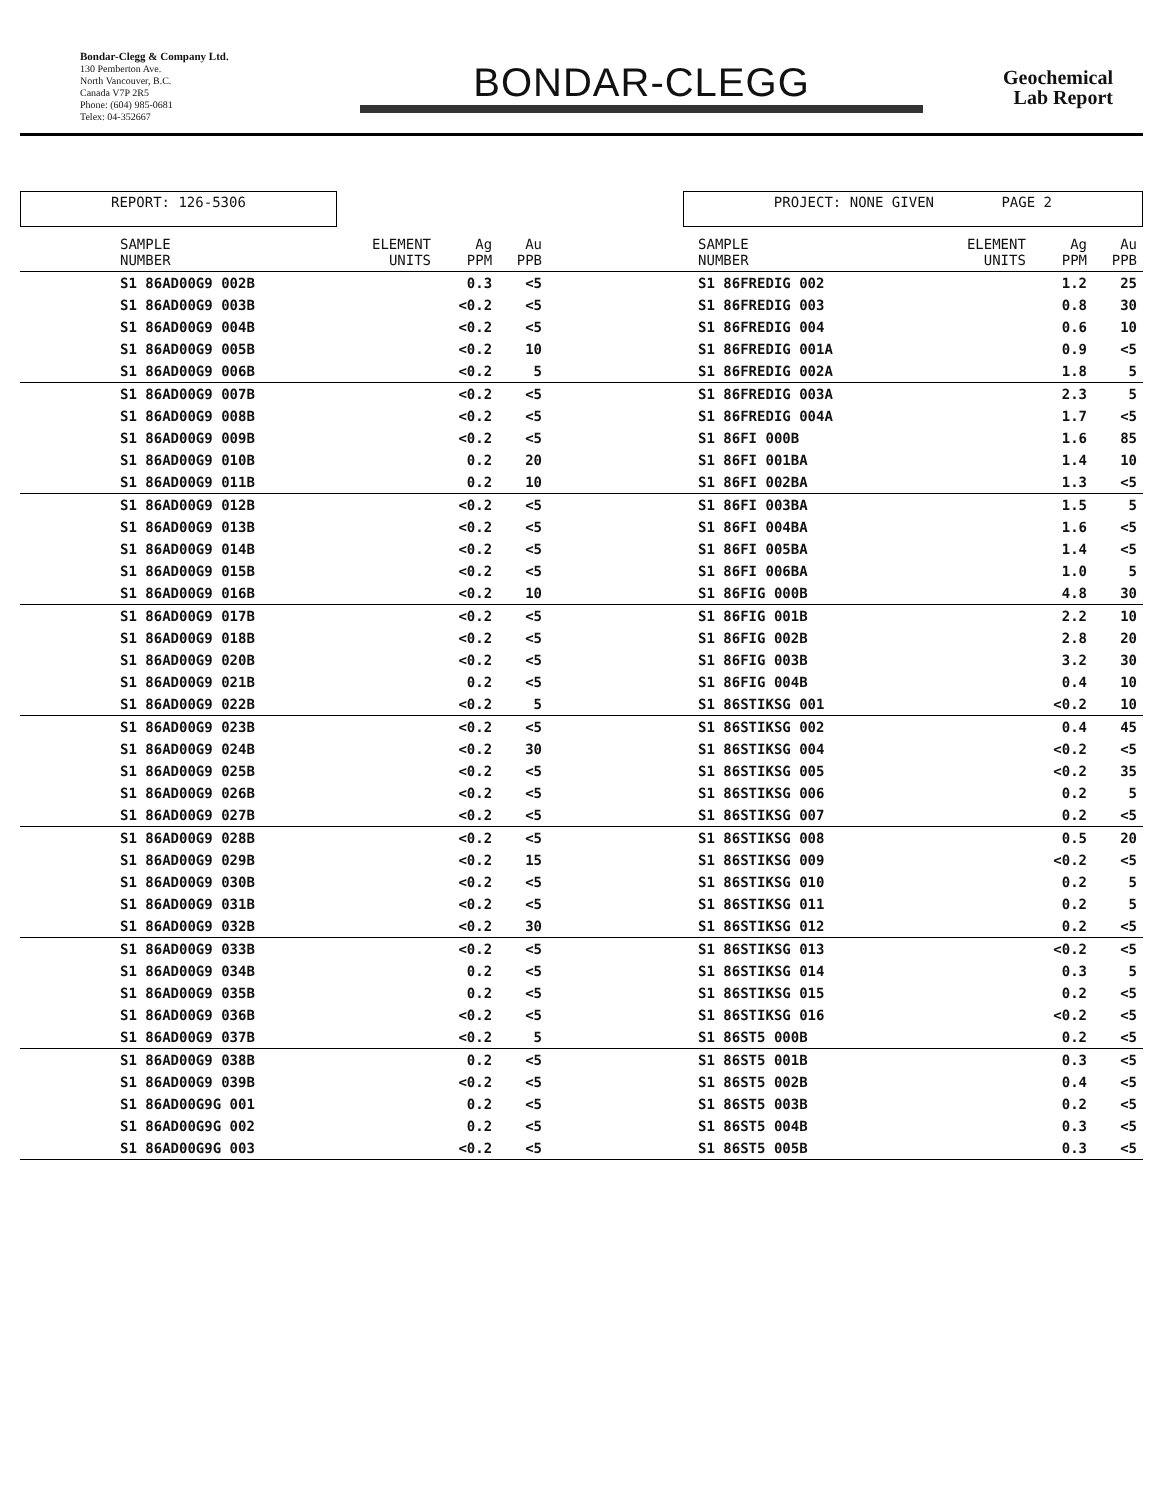Bondar-Clegg & Company Ltd.
130 Pemberton Ave.
North Vancouver, B.C.
Canada V7P 2R5
Phone: (604) 985-0681
Telex: 04-352667
BONDAR-CLEGG
Geochemical
Lab Report
REPORT: 126-5306 PROJECT: NONE GIVEN PAGE 2
| SAMPLE NUMBER | ELEMENT UNITS | Ag PPM | Au PPB | SAMPLE NUMBER | ELEMENT UNITS | Ag PPM | Au PPB |
| --- | --- | --- | --- | --- | --- | --- | --- |
| S1 86AD00G9 002B | | 0.3 | <5 | S1 86FREDIG 002 | | 1.2 | 25 |
| S1 86AD00G9 003B | | <0.2 | <5 | S1 86FREDIG 003 | | 0.8 | 30 |
| S1 86AD00G9 004B | | <0.2 | <5 | S1 86FREDIG 004 | | 0.6 | 10 |
| S1 86AD00G9 005B | | <0.2 | 10 | S1 86FREDIG 001A | | 0.9 | <5 |
| S1 86AD00G9 006B | | <0.2 | 5 | S1 86FREDIG 002A | | 1.8 | 5 |
| S1 86AD00G9 007B | | <0.2 | <5 | S1 86FREDIG 003A | | 2.3 | 5 |
| S1 86AD00G9 008B | | <0.2 | <5 | S1 86FREDIG 004A | | 1.7 | <5 |
| S1 86AD00G9 009B | | <0.2 | <5 | S1 86FI 000B | | 1.6 | 85 |
| S1 86AD00G9 010B | | 0.2 | 20 | S1 86FI 001BA | | 1.4 | 10 |
| S1 86AD00G9 011B | | 0.2 | 10 | S1 86FI 002BA | | 1.3 | <5 |
| S1 86AD00G9 012B | | <0.2 | <5 | S1 86FI 003BA | | 1.5 | 5 |
| S1 86AD00G9 013B | | <0.2 | <5 | S1 86FI 004BA | | 1.6 | <5 |
| S1 86AD00G9 014B | | <0.2 | <5 | S1 86FI 005BA | | 1.4 | <5 |
| S1 86AD00G9 015B | | <0.2 | <5 | S1 86FI 006BA | | 1.0 | 5 |
| S1 86AD00G9 016B | | <0.2 | 10 | S1 86FIG 000B | | 4.8 | 30 |
| S1 86AD00G9 017B | | <0.2 | <5 | S1 86FIG 001B | | 2.2 | 10 |
| S1 86AD00G9 018B | | <0.2 | <5 | S1 86FIG 002B | | 2.8 | 20 |
| S1 86AD00G9 020B | | <0.2 | <5 | S1 86FIG 003B | | 3.2 | 30 |
| S1 86AD00G9 021B | | 0.2 | <5 | S1 86FIG 004B | | 0.4 | 10 |
| S1 86AD00G9 022B | | <0.2 | 5 | S1 86STIKSG 001 | | <0.2 | 10 |
| S1 86AD00G9 023B | | <0.2 | <5 | S1 86STIKSG 002 | | 0.4 | 45 |
| S1 86AD00G9 024B | | <0.2 | 30 | S1 86STIKSG 004 | | <0.2 | <5 |
| S1 86AD00G9 025B | | <0.2 | <5 | S1 86STIKSG 005 | | <0.2 | 35 |
| S1 86AD00G9 026B | | <0.2 | <5 | S1 86STIKSG 006 | | 0.2 | 5 |
| S1 86AD00G9 027B | | <0.2 | <5 | S1 86STIKSG 007 | | 0.2 | <5 |
| S1 86AD00G9 028B | | <0.2 | <5 | S1 86STIKSG 008 | | 0.5 | 20 |
| S1 86AD00G9 029B | | <0.2 | 15 | S1 86STIKSG 009 | | <0.2 | <5 |
| S1 86AD00G9 030B | | <0.2 | <5 | S1 86STIKSG 010 | | 0.2 | 5 |
| S1 86AD00G9 031B | | <0.2 | <5 | S1 86STIKSG 011 | | 0.2 | 5 |
| S1 86AD00G9 032B | | <0.2 | 30 | S1 86STIKSG 012 | | 0.2 | <5 |
| S1 86AD00G9 033B | | <0.2 | <5 | S1 86STIKSG 013 | | <0.2 | <5 |
| S1 86AD00G9 034B | | 0.2 | <5 | S1 86STIKSG 014 | | 0.3 | 5 |
| S1 86AD00G9 035B | | 0.2 | <5 | S1 86STIKSG 015 | | 0.2 | <5 |
| S1 86AD00G9 036B | | <0.2 | <5 | S1 86STIKSG 016 | | <0.2 | <5 |
| S1 86AD00G9 037B | | <0.2 | 5 | S1 86ST5 000B | | 0.2 | <5 |
| S1 86AD00G9 038B | | 0.2 | <5 | S1 86ST5 001B | | 0.3 | <5 |
| S1 86AD00G9 039B | | <0.2 | <5 | S1 86ST5 002B | | 0.4 | <5 |
| S1 86AD00G9G 001 | | 0.2 | <5 | S1 86ST5 003B | | 0.2 | <5 |
| S1 86AD00G9G 002 | | 0.2 | <5 | S1 86ST5 004B | | 0.3 | <5 |
| S1 86AD00G9G 003 | | <0.2 | <5 | S1 86ST5 005B | | 0.3 | <5 |